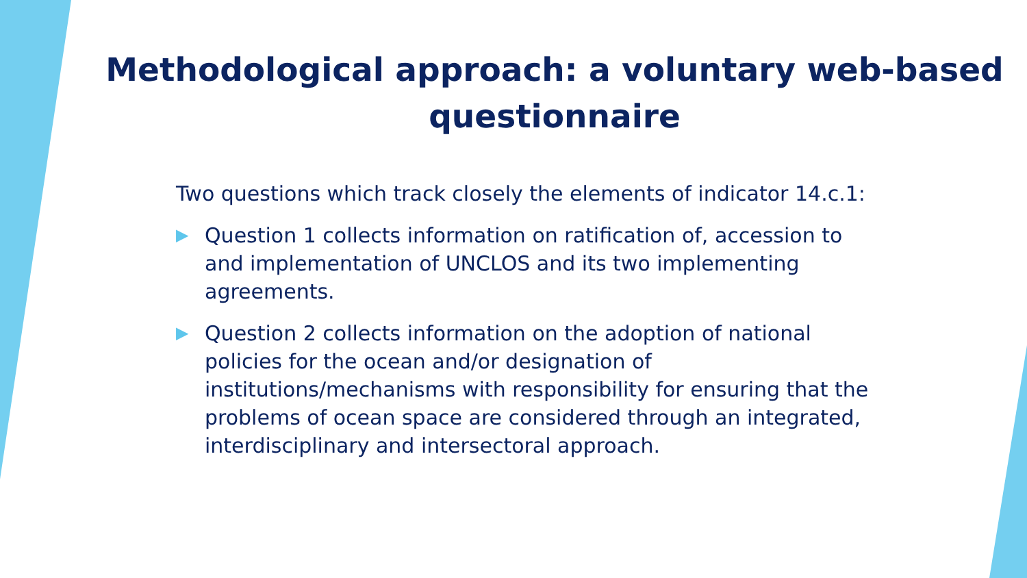Methodological approach: a voluntary web-based questionnaire
Two questions which track closely the elements of indicator 14.c.1:
▶
Question 1 collects information on ratification of, accession to and implementation of UNCLOS and its two implementing agreements.
▶
Question 2 collects information on the adoption of national policies for the ocean and/or designation of institutions/mechanisms with responsibility for ensuring that the problems of ocean space are considered through an integrated, interdisciplinary and intersectoral approach.